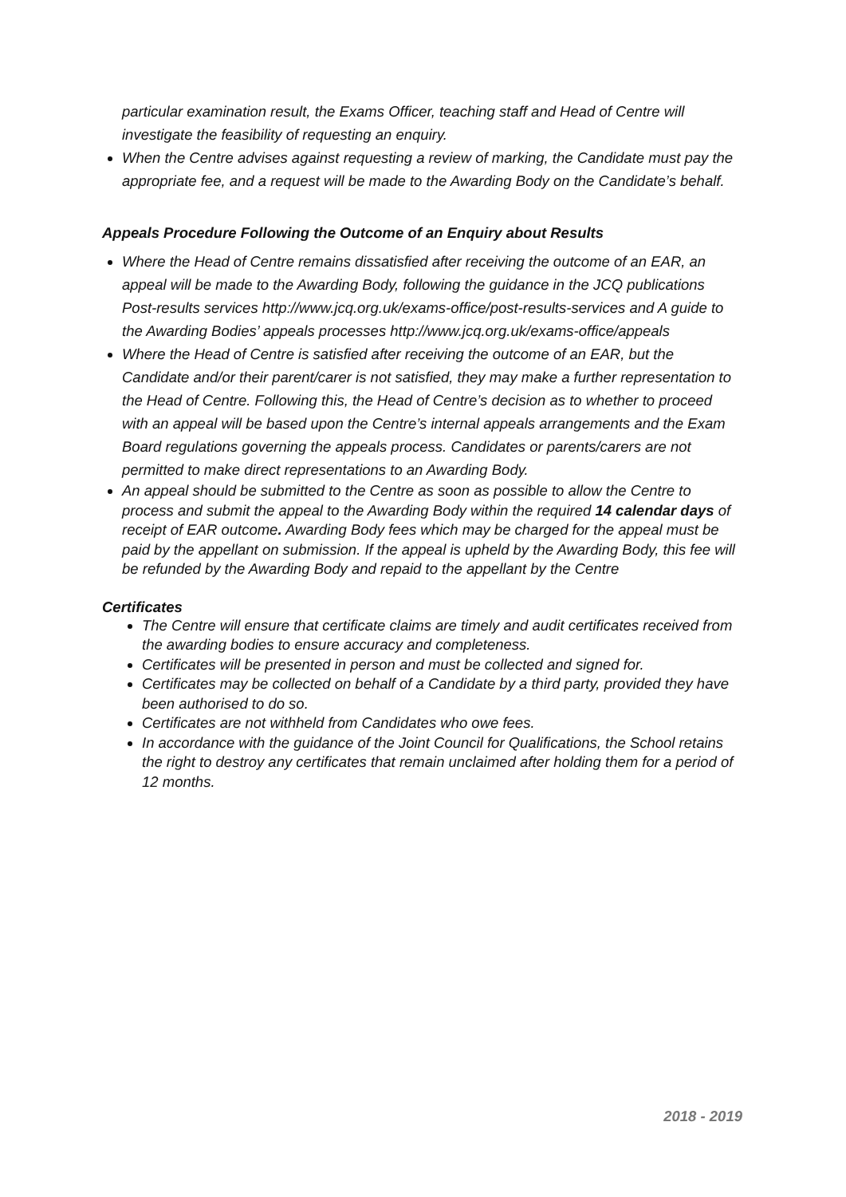particular examination result, the Exams Officer, teaching staff and Head of Centre will investigate the feasibility of requesting an enquiry.
When the Centre advises against requesting a review of marking, the Candidate must pay the appropriate fee, and a request will be made to the Awarding Body on the Candidate’s behalf.
Appeals Procedure Following the Outcome of an Enquiry about Results
Where the Head of Centre remains dissatisfied after receiving the outcome of an EAR, an appeal will be made to the Awarding Body, following the guidance in the JCQ publications Post-results services http://www.jcq.org.uk/exams-office/post-results-services and A guide to the Awarding Bodies’ appeals processes http://www.jcq.org.uk/exams-office/appeals
Where the Head of Centre is satisfied after receiving the outcome of an EAR, but the Candidate and/or their parent/carer is not satisfied, they may make a further representation to the Head of Centre. Following this, the Head of Centre’s decision as to whether to proceed with an appeal will be based upon the Centre’s internal appeals arrangements and the Exam Board regulations governing the appeals process. Candidates or parents/carers are not permitted to make direct representations to an Awarding Body.
An appeal should be submitted to the Centre as soon as possible to allow the Centre to process and submit the appeal to the Awarding Body within the required 14 calendar days of receipt of EAR outcome. Awarding Body fees which may be charged for the appeal must be paid by the appellant on submission. If the appeal is upheld by the Awarding Body, this fee will be refunded by the Awarding Body and repaid to the appellant by the Centre
Certificates
The Centre will ensure that certificate claims are timely and audit certificates received from the awarding bodies to ensure accuracy and completeness.
Certificates will be presented in person and must be collected and signed for.
Certificates may be collected on behalf of a Candidate by a third party, provided they have been authorised to do so.
Certificates are not withheld from Candidates who owe fees.
In accordance with the guidance of the Joint Council for Qualifications, the School retains the right to destroy any certificates that remain unclaimed after holding them for a period of 12 months.
2018 - 2019